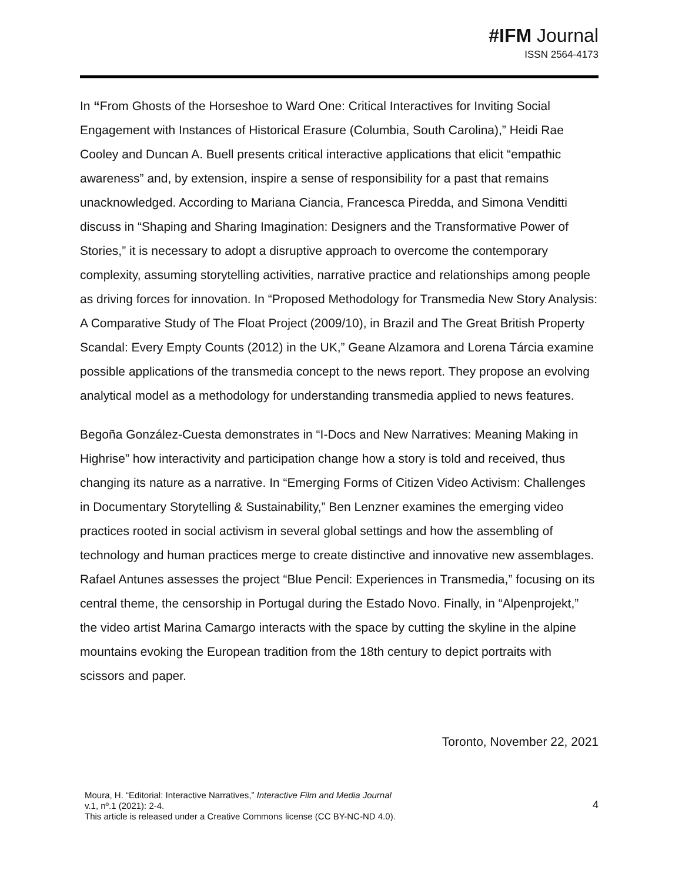#IFM Journal
ISSN 2564-4173
In “From Ghosts of the Horseshoe to Ward One: Critical Interactives for Inviting Social Engagement with Instances of Historical Erasure (Columbia, South Carolina),” Heidi Rae Cooley and Duncan A. Buell presents critical interactive applications that elicit “empathic awareness” and, by extension, inspire a sense of responsibility for a past that remains unacknowledged. According to Mariana Ciancia, Francesca Piredda, and Simona Venditti discuss in “Shaping and Sharing Imagination: Designers and the Transformative Power of Stories,” it is necessary to adopt a disruptive approach to overcome the contemporary complexity, assuming storytelling activities, narrative practice and relationships among people as driving forces for innovation. In “Proposed Methodology for Transmedia New Story Analysis: A Comparative Study of The Float Project (2009/10), in Brazil and The Great British Property Scandal: Every Empty Counts (2012) in the UK,” Geane Alzamora and Lorena Tárcia examine possible applications of the transmedia concept to the news report. They propose an evolving analytical model as a methodology for understanding transmedia applied to news features.
Begoña González-Cuesta demonstrates in “I-Docs and New Narratives: Meaning Making in Highrise” how interactivity and participation change how a story is told and received, thus changing its nature as a narrative. In “Emerging Forms of Citizen Video Activism: Challenges in Documentary Storytelling & Sustainability,” Ben Lenzner examines the emerging video practices rooted in social activism in several global settings and how the assembling of technology and human practices merge to create distinctive and innovative new assemblages. Rafael Antunes assesses the project “Blue Pencil: Experiences in Transmedia,” focusing on its central theme, the censorship in Portugal during the Estado Novo. Finally, in “Alpenprojekt,” the video artist Marina Camargo interacts with the space by cutting the skyline in the alpine mountains evoking the European tradition from the 18th century to depict portraits with scissors and paper.
Toronto, November 22, 2021
Moura, H. “Editorial: Interactive Narratives,” Interactive Film and Media Journal
v.1, nº.1 (2021): 2-4.
This article is released under a Creative Commons license (CC BY-NC-ND 4.0).
4